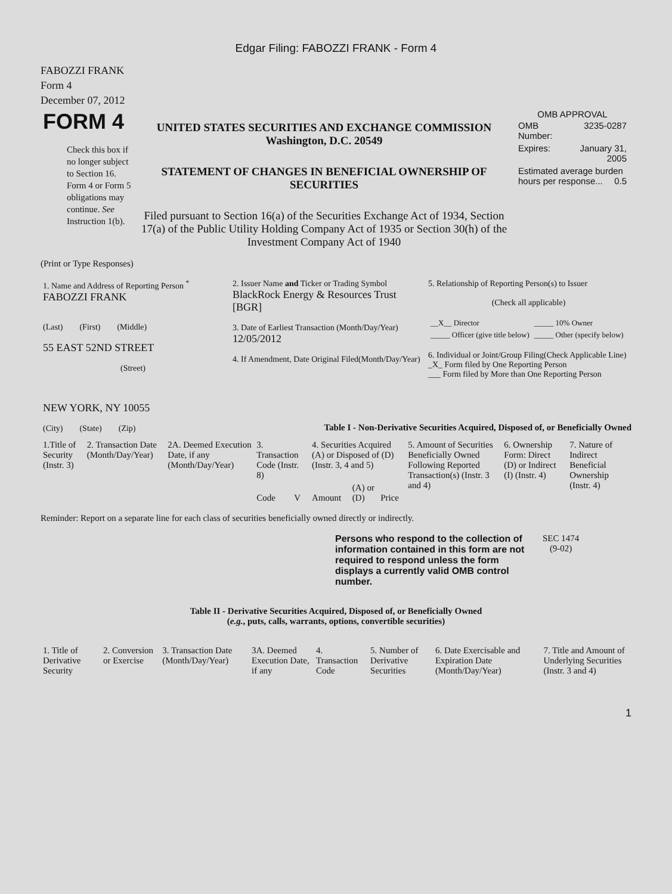Edgar Filing: FABOZZI FRANK - Form 4
FABOZZI FRANK
Form 4
December 07, 2012
| FORM 4 Check this box if no longer subject to Section 16. Form 4 or Form 5 obligations may continue. See Instruction 1(b). | UNITED STATES SECURITIES AND EXCHANGE COMMISSION Washington, D.C. 20549 STATEMENT OF CHANGES IN BENEFICIAL OWNERSHIP OF SECURITIES Filed pursuant to Section 16(a) of the Securities Exchange Act of 1934, Section 17(a) of the Public Utility Holding Company Act of 1935 or Section 30(h) of the Investment Company Act of 1940 | OMB APPROVAL / OMB Number: / 3235-0287 / / Expires: / January 31, 2005 / / Estimated average burden hours per response... 0.5 / / |
(Print or Type Responses)
| 1. Name and Address of Reporting Person <sup>*</sup> FABOZZI FRANK (Last) (First) (Middle) 55 EAST 52ND STREET (Street) NEW YORK, NY 10055 (City) (State) (Zip) | 2. Issuer Name and Ticker or Trading Symbol BlackRock Energy & Resources Trust [BGR] 3. Date of Earliest Transaction (Month/Day/Year) 12/05/2012 4. If Amendment, Date Original Filed(Month/Day/Year) | 5. Relationship of Reporting Person(s) to Issuer (Check all applicable) / __X__ Director / _____ 10% Owner / / _____ Officer (give title below) / _____ Other (specify below) / 6. Individual or Joint/Group Filing(Check Applicable Line) _X_ Form filed by One Reporting Person ___ Form filed by More than One Reporting Person |
Table I - Non-Derivative Securities Acquired, Disposed of, or Beneficially Owned
| 1.Title of Security (Instr. 3) | 2. Transaction Date (Month/Day/Year) | 2A. Deemed Execution Date, if any (Month/Day/Year) | 3. Transaction Code (Instr. 8) | | 4. Securities Acquired (A) or Disposed of (D) (Instr. 3, 4 and 5) | | | 5. Amount of Securities Beneficially Owned Following Reported Transaction(s) (Instr. 3 and 4) | 6. Ownership Form: Direct (D) or Indirect (I) (Instr. 4) | 7. Nature of Indirect Beneficial Ownership (Instr. 4) |
| --- | --- | --- | --- | --- | --- | --- | --- | --- | --- | --- |
| | | | Code | V | Amount | (A) or (D) | Price | | | |
Reminder: Report on a separate line for each class of securities beneficially owned directly or indirectly.
| Persons who respond to the collection of information contained in this form are not required to respond unless the form displays a currently valid OMB control number. | SEC 1474 (9-02) |
Table II - Derivative Securities Acquired, Disposed of, or Beneficially Owned
(e.g., puts, calls, warrants, options, convertible securities)
| 1. Title of Derivative Security | 2. Conversion or Exercise | 3. Transaction Date (Month/Day/Year) | 3A. Deemed Execution Date, if any | 4. Transaction Code | 5. Number of Derivative Securities | 6. Date Exercisable and Expiration Date (Month/Day/Year) | 7. Title and Amount of Underlying Securities (Instr. 3 and 4) |
| --- | --- | --- | --- | --- | --- | --- | --- |
1